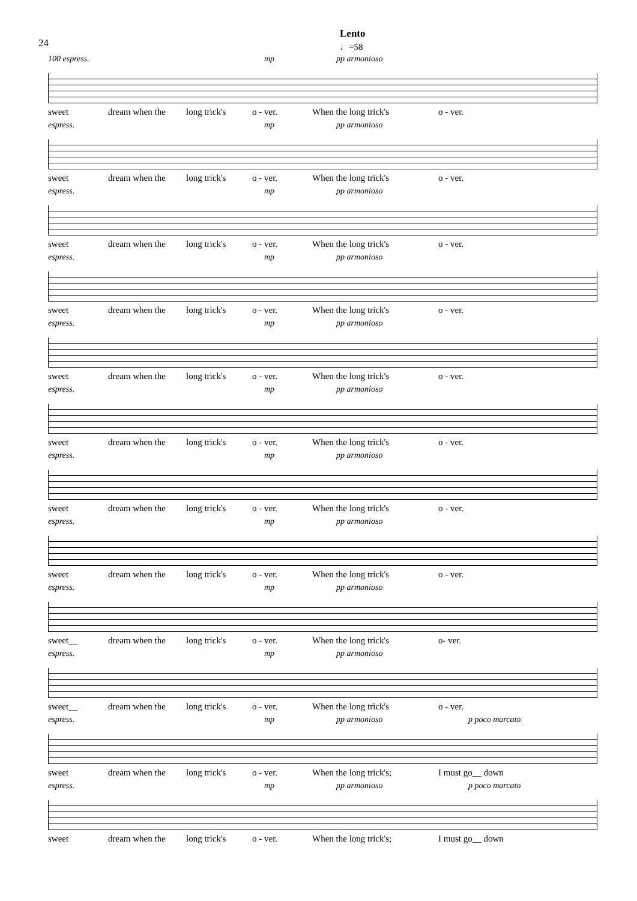24
Lento
♩=58
100 espress. mp pp armonioso
sweet dream when the long trick's o - ver. When the long trick's o - ver.
espress. mp pp armonioso
sweet dream when the long trick's o - ver. When the long trick's o - ver.
espress. mp pp armonioso
sweet dream when the long trick's o - ver. When the long trick's o - ver.
espress. mp pp armonioso
sweet dream when the long trick's o - ver. When the long trick's o - ver.
espress. mp pp armonioso
sweet dream when the long trick's o - ver. When the long trick's o - ver.
espress. mp pp armonioso
sweet dream when the long trick's o - ver. When the long trick's o - ver.
espress. mp pp armonioso
sweet dream when the long trick's o - ver. When the long trick's o - ver.
espress. mp pp armonioso
sweet dream when the long trick's o - ver. When the long trick's o - ver.
espress. mp pp armonioso
sweet__ dream when the long trick's o - ver. When the long trick's o- ver.
espress. mp pp armonioso
sweet__ dream when the long trick's o - ver. When the long trick's o - ver.
espress. mp pp armonioso p poco marcato
sweet dream when the long trick's o - ver. When the long trick's; I must go__ down
espress. mp pp armonioso p poco marcato
sweet dream when the long trick's o - ver. When the long trick's; I must go__ down